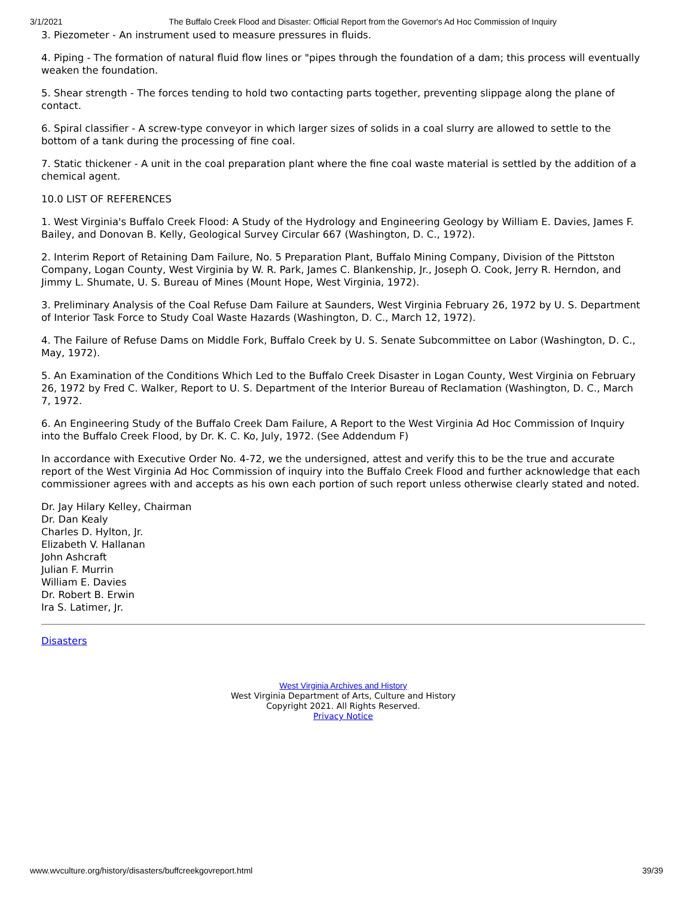3/1/2021 The Buffalo Creek Flood and Disaster: Official Report from the Governor's Ad Hoc Commission of Inquiry
3. Piezometer - An instrument used to measure pressures in fluids.
4. Piping - The formation of natural fluid flow lines or "pipes through the foundation of a dam; this process will eventually weaken the foundation.
5. Shear strength - The forces tending to hold two contacting parts together, preventing slippage along the plane of contact.
6. Spiral classifier - A screw-type conveyor in which larger sizes of solids in a coal slurry are allowed to settle to the bottom of a tank during the processing of fine coal.
7. Static thickener - A unit in the coal preparation plant where the fine coal waste material is settled by the addition of a chemical agent.
10.0 LIST OF REFERENCES
1. West Virginia's Buffalo Creek Flood: A Study of the Hydrology and Engineering Geology by William E. Davies, James F. Bailey, and Donovan B. Kelly, Geological Survey Circular 667 (Washington, D. C., 1972).
2. Interim Report of Retaining Dam Failure, No. 5 Preparation Plant, Buffalo Mining Company, Division of the Pittston Company, Logan County, West Virginia by W. R. Park, James C. Blankenship, Jr., Joseph O. Cook, Jerry R. Herndon, and Jimmy L. Shumate, U. S. Bureau of Mines (Mount Hope, West Virginia, 1972).
3. Preliminary Analysis of the Coal Refuse Dam Failure at Saunders, West Virginia February 26, 1972 by U. S. Department of Interior Task Force to Study Coal Waste Hazards (Washington, D. C., March 12, 1972).
4. The Failure of Refuse Dams on Middle Fork, Buffalo Creek by U. S. Senate Subcommittee on Labor (Washington, D. C., May, 1972).
5. An Examination of the Conditions Which Led to the Buffalo Creek Disaster in Logan County, West Virginia on February 26, 1972 by Fred C. Walker, Report to U. S. Department of the Interior Bureau of Reclamation (Washington, D. C., March 7, 1972.
6. An Engineering Study of the Buffalo Creek Dam Failure, A Report to the West Virginia Ad Hoc Commission of Inquiry into the Buffalo Creek Flood, by Dr. K. C. Ko, July, 1972. (See Addendum F)
In accordance with Executive Order No. 4-72, we the undersigned, attest and verify this to be the true and accurate report of the West Virginia Ad Hoc Commission of inquiry into the Buffalo Creek Flood and further acknowledge that each commissioner agrees with and accepts as his own each portion of such report unless otherwise clearly stated and noted.
Dr. Jay Hilary Kelley, Chairman
Dr. Dan Kealy
Charles D. Hylton, Jr.
Elizabeth V. Hallanan
John Ashcraft
Julian F. Murrin
William E. Davies
Dr. Robert B. Erwin
Ira S. Latimer, Jr.
Disasters
West Virginia Archives and History
West Virginia Department of Arts, Culture and History
Copyright 2021. All Rights Reserved.
Privacy Notice
www.wvculture.org/history/disasters/buffcreekgovreport.html 39/39